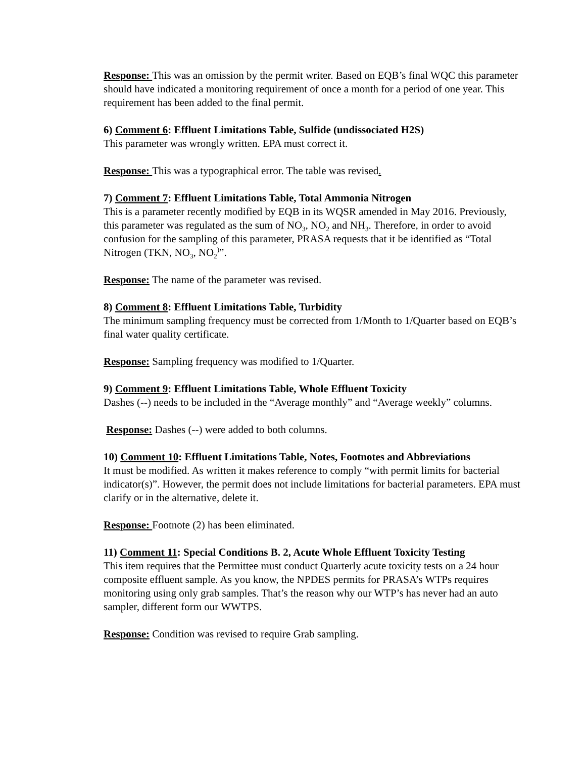Response: This was an omission by the permit writer. Based on EQB’s final WQC this parameter should have indicated a monitoring requirement of once a month for a period of one year. This requirement has been added to the final permit.
6) Comment 6: Effluent Limitations Table, Sulfide (undissociated H2S)
This parameter was wrongly written. EPA must correct it.
Response: This was a typographical error. The table was revised.
7) Comment 7: Effluent Limitations Table, Total Ammonia Nitrogen
This is a parameter recently modified by EQB in its WQSR amended in May 2016. Previously, this parameter was regulated as the sum of NO<sub>3</sub>, NO<sub>2</sub> and NH<sub>3</sub>. Therefore, in order to avoid confusion for the sampling of this parameter, PRASA requests that it be identified as “Total Nitrogen (TKN, NO<sub>3</sub>, NO<sub>2</sub><sup>)</sup>”.
Response: The name of the parameter was revised.
8) Comment 8: Effluent Limitations Table, Turbidity
The minimum sampling frequency must be corrected from 1/Month to 1/Quarter based on EQB’s final water quality certificate.
Response: Sampling frequency was modified to 1/Quarter.
9) Comment 9: Effluent Limitations Table, Whole Effluent Toxicity
Dashes (--) needs to be included in the “Average monthly” and “Average weekly” columns.
Response: Dashes (--) were added to both columns.
10) Comment 10: Effluent Limitations Table, Notes, Footnotes and Abbreviations
It must be modified. As written it makes reference to comply “with permit limits for bacterial indicator(s)”. However, the permit does not include limitations for bacterial parameters. EPA must clarify or in the alternative, delete it.
Response: Footnote (2) has been eliminated.
11) Comment 11: Special Conditions B. 2, Acute Whole Effluent Toxicity Testing
This item requires that the Permittee must conduct Quarterly acute toxicity tests on a 24 hour composite effluent sample. As you know, the NPDES permits for PRASA’s WTPs requires monitoring using only grab samples. That’s the reason why our WTP’s has never had an auto sampler, different form our WWTPS.
Response: Condition was revised to require Grab sampling.